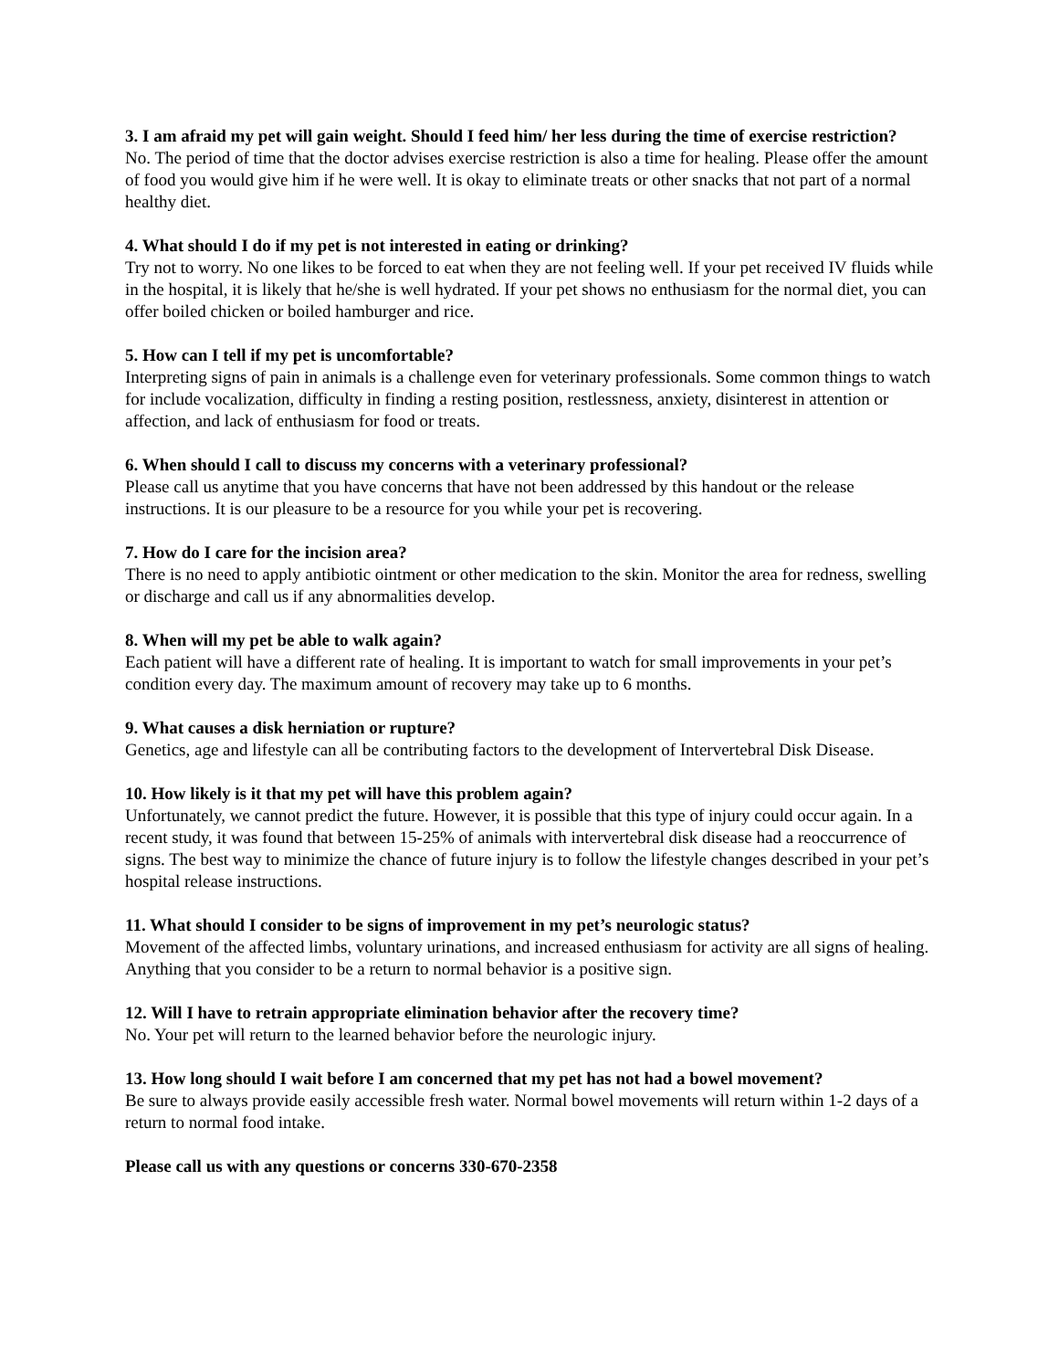3. I am afraid my pet will gain weight. Should I feed him/ her less during the time of exercise restriction?
No. The period of time that the doctor advises exercise restriction is also a time for healing. Please offer the amount of food you would give him if he were well. It is okay to eliminate treats or other snacks that not part of a normal healthy diet.
4. What should I do if my pet is not interested in eating or drinking?
Try not to worry. No one likes to be forced to eat when they are not feeling well. If your pet received IV fluids while in the hospital, it is likely that he/she is well hydrated. If your pet shows no enthusiasm for the normal diet, you can offer boiled chicken or boiled hamburger and rice.
5. How can I tell if my pet is uncomfortable?
Interpreting signs of pain in animals is a challenge even for veterinary professionals. Some common things to watch for include vocalization, difficulty in finding a resting position, restlessness, anxiety, disinterest in attention or affection, and lack of enthusiasm for food or treats.
6. When should I call to discuss my concerns with a veterinary professional?
Please call us anytime that you have concerns that have not been addressed by this handout or the release instructions. It is our pleasure to be a resource for you while your pet is recovering.
7. How do I care for the incision area?
There is no need to apply antibiotic ointment or other medication to the skin. Monitor the area for redness, swelling or discharge and call us if any abnormalities develop.
8. When will my pet be able to walk again?
Each patient will have a different rate of healing. It is important to watch for small improvements in your pet’s condition every day. The maximum amount of recovery may take up to 6 months.
9. What causes a disk herniation or rupture?
Genetics, age and lifestyle can all be contributing factors to the development of Intervertebral Disk Disease.
10. How likely is it that my pet will have this problem again?
Unfortunately, we cannot predict the future. However, it is possible that this type of injury could occur again. In a recent study, it was found that between 15-25% of animals with intervertebral disk disease had a reoccurrence of signs. The best way to minimize the chance of future injury is to follow the lifestyle changes described in your pet’s hospital release instructions.
11. What should I consider to be signs of improvement in my pet’s neurologic status?
Movement of the affected limbs, voluntary urinations, and increased enthusiasm for activity are all signs of healing. Anything that you consider to be a return to normal behavior is a positive sign.
12. Will I have to retrain appropriate elimination behavior after the recovery time?
No. Your pet will return to the learned behavior before the neurologic injury.
13. How long should I wait before I am concerned that my pet has not had a bowel movement?
Be sure to always provide easily accessible fresh water. Normal bowel movements will return within 1-2 days of a return to normal food intake.
Please call us with any questions or concerns 330-670-2358